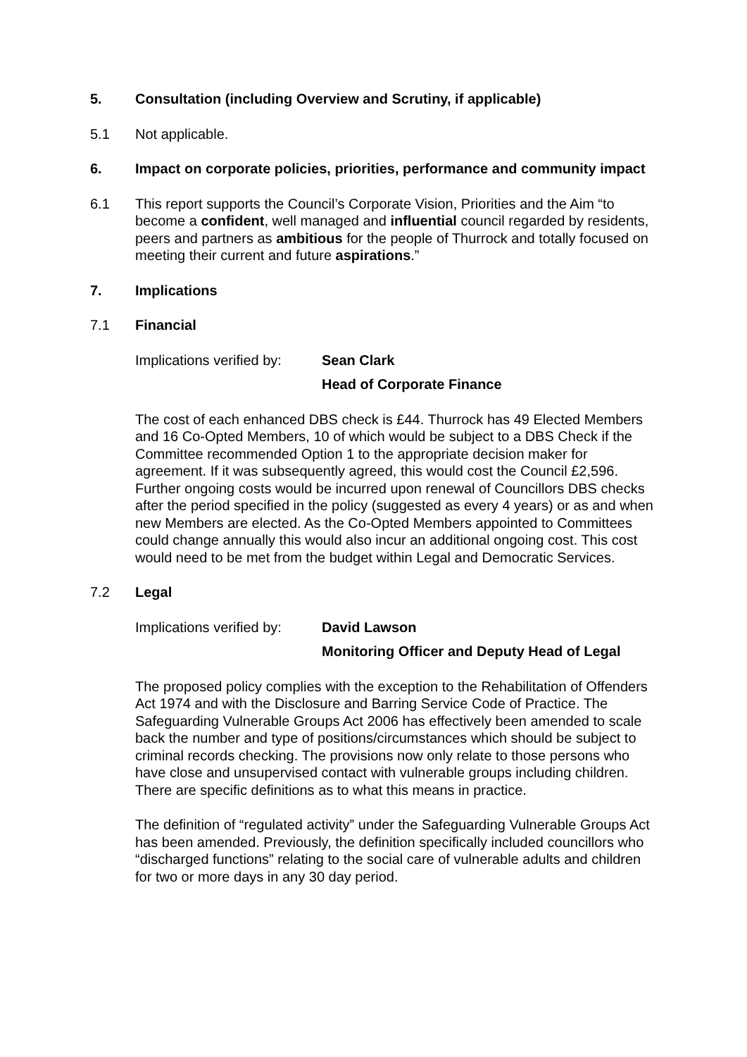5. Consultation (including Overview and Scrutiny, if applicable)
5.1 Not applicable.
6. Impact on corporate policies, priorities, performance and community impact
6.1 This report supports the Council’s Corporate Vision, Priorities and the Aim “to become a confident, well managed and influential council regarded by residents, peers and partners as ambitious for the people of Thurrock and totally focused on meeting their current and future aspirations.”
7. Implications
7.1 Financial
Implications verified by:
Sean Clark
Head of Corporate Finance
The cost of each enhanced DBS check is £44. Thurrock has 49 Elected Members and 16 Co-Opted Members, 10 of which would be subject to a DBS Check if the Committee recommended Option 1 to the appropriate decision maker for agreement. If it was subsequently agreed, this would cost the Council £2,596. Further ongoing costs would be incurred upon renewal of Councillors DBS checks after the period specified in the policy (suggested as every 4 years) or as and when new Members are elected. As the Co-Opted Members appointed to Committees could change annually this would also incur an additional ongoing cost. This cost would need to be met from the budget within Legal and Democratic Services.
7.2 Legal
Implications verified by:
David Lawson
Monitoring Officer and Deputy Head of Legal
The proposed policy complies with the exception to the Rehabilitation of Offenders Act 1974 and with the Disclosure and Barring Service Code of Practice. The Safeguarding Vulnerable Groups Act 2006 has effectively been amended to scale back the number and type of positions/circumstances which should be subject to criminal records checking. The provisions now only relate to those persons who have close and unsupervised contact with vulnerable groups including children. There are specific definitions as to what this means in practice.
The definition of “regulated activity” under the Safeguarding Vulnerable Groups Act has been amended. Previously, the definition specifically included councillors who “discharged functions” relating to the social care of vulnerable adults and children for two or more days in any 30 day period.